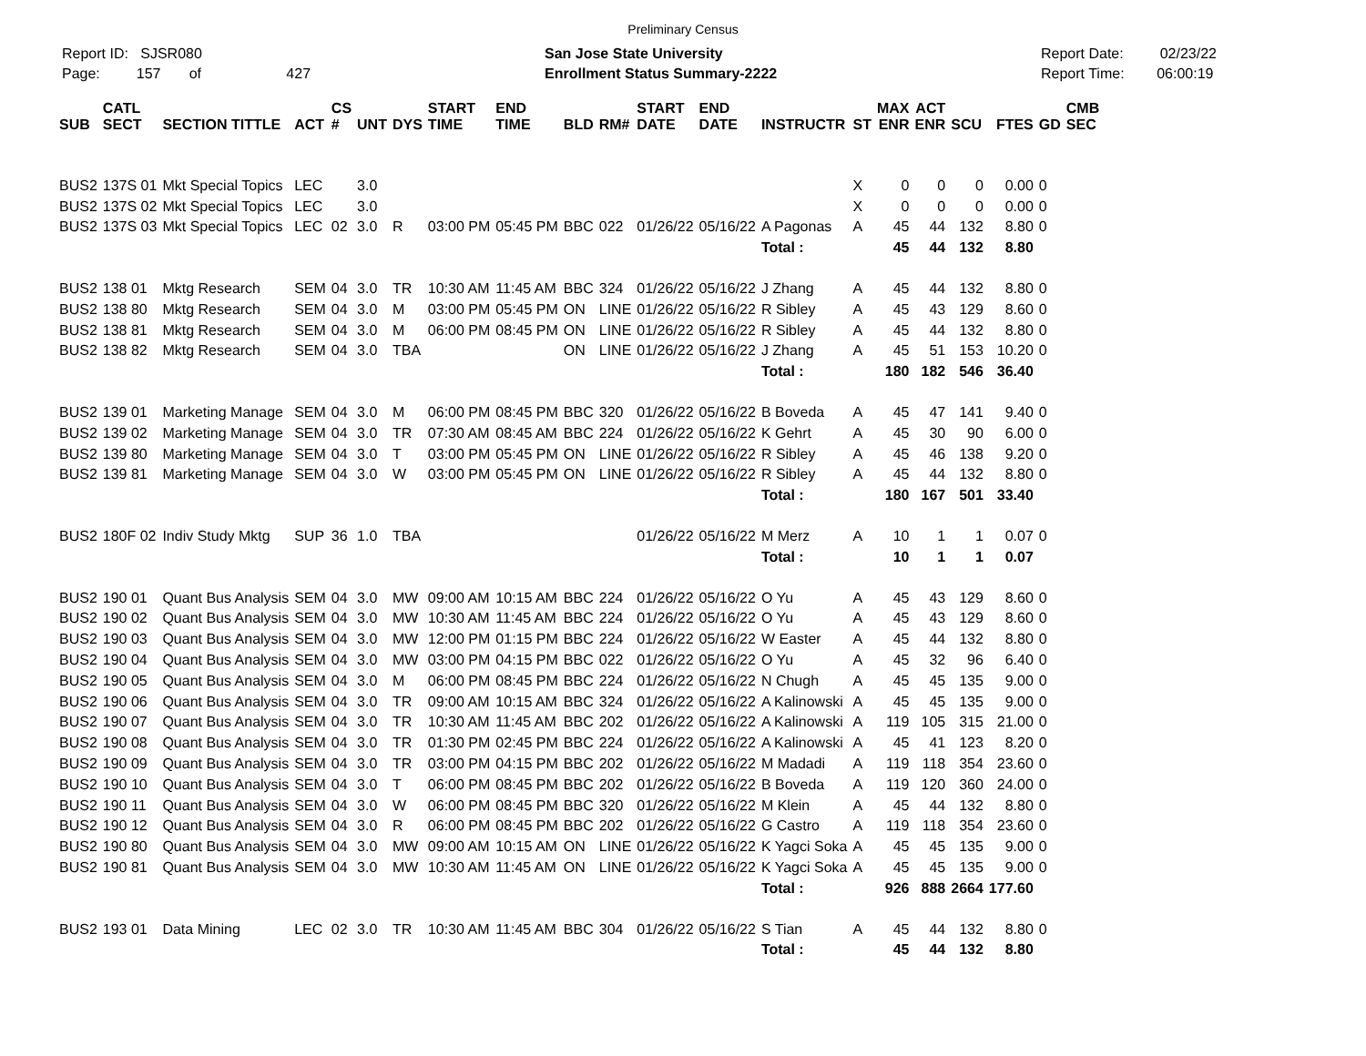Preliminary Census
Report ID: SJSR080
Page: 157 of 427
San Jose State University
Enrollment Status Summary-2222
Report Date: 02/23/22
Report Time: 06:00:19
| SUB | CATL SECT | SECTION TITTLE | ACT | CS # | UNT | DYS | START TIME | END TIME | BLD | RM# | START DATE | END DATE | INSTRUCTR | ST | MAX ENR | ACT ENR | SCU | FTES | GD | CMB SEC |
| --- | --- | --- | --- | --- | --- | --- | --- | --- | --- | --- | --- | --- | --- | --- | --- | --- | --- | --- | --- | --- |
| BUS2 | 137S 01 | Mkt Special Topics | LEC | | 3.0 | | | | | | | | | X | 0 | 0 | 0 | 0.00 | 0 | |
| BUS2 | 137S 02 | Mkt Special Topics | LEC | | 3.0 | | | | | | | | | X | 0 | 0 | 0 | 0.00 | 0 | |
| BUS2 | 137S 03 | Mkt Special Topics | LEC | 02 | 3.0 | R | 03:00 PM | 05:45 PM | BBC | 022 | 01/26/22 | 05/16/22 | A Pagonas | A | 45 | 44 | 132 | 8.80 | 0 | |
| | | | | | | | | | | | | | Total : | | 45 | 44 | 132 | 8.80 | | |
| BUS2 | 138 01 | Mktg Research | SEM | 04 | 3.0 | TR | 10:30 AM | 11:45 AM | BBC | 324 | 01/26/22 | 05/16/22 | J Zhang | A | 45 | 44 | 132 | 8.80 | 0 | |
| BUS2 | 138 80 | Mktg Research | SEM | 04 | 3.0 | M | 03:00 PM | 05:45 PM | ON | LINE | 01/26/22 | 05/16/22 | R Sibley | A | 45 | 43 | 129 | 8.60 | 0 | |
| BUS2 | 138 81 | Mktg Research | SEM | 04 | 3.0 | M | 06:00 PM | 08:45 PM | ON | LINE | 01/26/22 | 05/16/22 | R Sibley | A | 45 | 44 | 132 | 8.80 | 0 | |
| BUS2 | 138 82 | Mktg Research | SEM | 04 | 3.0 | TBA | | | ON | LINE | 01/26/22 | 05/16/22 | J Zhang | A | 45 | 51 | 153 | 10.20 | 0 | |
| | | | | | | | | | | | | | Total : | | 180 | 182 | 546 | 36.40 | | |
| BUS2 | 139 01 | Marketing Manage | SEM | 04 | 3.0 | M | 06:00 PM | 08:45 PM | BBC | 320 | 01/26/22 | 05/16/22 | B Boveda | A | 45 | 47 | 141 | 9.40 | 0 | |
| BUS2 | 139 02 | Marketing Manage | SEM | 04 | 3.0 | TR | 07:30 AM | 08:45 AM | BBC | 224 | 01/26/22 | 05/16/22 | K Gehrt | A | 45 | 30 | 90 | 6.00 | 0 | |
| BUS2 | 139 80 | Marketing Manage | SEM | 04 | 3.0 | T | 03:00 PM | 05:45 PM | ON | LINE | 01/26/22 | 05/16/22 | R Sibley | A | 45 | 46 | 138 | 9.20 | 0 | |
| BUS2 | 139 81 | Marketing Manage | SEM | 04 | 3.0 | W | 03:00 PM | 05:45 PM | ON | LINE | 01/26/22 | 05/16/22 | R Sibley | A | 45 | 44 | 132 | 8.80 | 0 | |
| | | | | | | | | | | | | | Total : | | 180 | 167 | 501 | 33.40 | | |
| BUS2 | 180F 02 | Indiv Study Mktg | SUP | 36 | 1.0 | TBA | | | | | 01/26/22 | 05/16/22 | M Merz | A | 10 | 1 | 1 | 0.07 | 0 | |
| | | | | | | | | | | | | | Total : | | 10 | 1 | 1 | 0.07 | | |
| BUS2 | 190 01 | Quant Bus Analysis | SEM | 04 | 3.0 | MW | 09:00 AM | 10:15 AM | BBC | 224 | 01/26/22 | 05/16/22 | O Yu | A | 45 | 43 | 129 | 8.60 | 0 | |
| BUS2 | 190 02 | Quant Bus Analysis | SEM | 04 | 3.0 | MW | 10:30 AM | 11:45 AM | BBC | 224 | 01/26/22 | 05/16/22 | O Yu | A | 45 | 43 | 129 | 8.60 | 0 | |
| BUS2 | 190 03 | Quant Bus Analysis | SEM | 04 | 3.0 | MW | 12:00 PM | 01:15 PM | BBC | 224 | 01/26/22 | 05/16/22 | W Easter | A | 45 | 44 | 132 | 8.80 | 0 | |
| BUS2 | 190 04 | Quant Bus Analysis | SEM | 04 | 3.0 | MW | 03:00 PM | 04:15 PM | BBC | 022 | 01/26/22 | 05/16/22 | O Yu | A | 45 | 32 | 96 | 6.40 | 0 | |
| BUS2 | 190 05 | Quant Bus Analysis | SEM | 04 | 3.0 | M | 06:00 PM | 08:45 PM | BBC | 224 | 01/26/22 | 05/16/22 | N Chugh | A | 45 | 45 | 135 | 9.00 | 0 | |
| BUS2 | 190 06 | Quant Bus Analysis | SEM | 04 | 3.0 | TR | 09:00 AM | 10:15 AM | BBC | 324 | 01/26/22 | 05/16/22 | A Kalinowski | A | 45 | 45 | 135 | 9.00 | 0 | |
| BUS2 | 190 07 | Quant Bus Analysis | SEM | 04 | 3.0 | TR | 10:30 AM | 11:45 AM | BBC | 202 | 01/26/22 | 05/16/22 | A Kalinowski | A | 119 | 105 | 315 | 21.00 | 0 | |
| BUS2 | 190 08 | Quant Bus Analysis | SEM | 04 | 3.0 | TR | 01:30 PM | 02:45 PM | BBC | 224 | 01/26/22 | 05/16/22 | A Kalinowski | A | 45 | 41 | 123 | 8.20 | 0 | |
| BUS2 | 190 09 | Quant Bus Analysis | SEM | 04 | 3.0 | TR | 03:00 PM | 04:15 PM | BBC | 202 | 01/26/22 | 05/16/22 | M Madadi | A | 119 | 118 | 354 | 23.60 | 0 | |
| BUS2 | 190 10 | Quant Bus Analysis | SEM | 04 | 3.0 | T | 06:00 PM | 08:45 PM | BBC | 202 | 01/26/22 | 05/16/22 | B Boveda | A | 119 | 120 | 360 | 24.00 | 0 | |
| BUS2 | 190 11 | Quant Bus Analysis | SEM | 04 | 3.0 | W | 06:00 PM | 08:45 PM | BBC | 320 | 01/26/22 | 05/16/22 | M Klein | A | 45 | 44 | 132 | 8.80 | 0 | |
| BUS2 | 190 12 | Quant Bus Analysis | SEM | 04 | 3.0 | R | 06:00 PM | 08:45 PM | BBC | 202 | 01/26/22 | 05/16/22 | G Castro | A | 119 | 118 | 354 | 23.60 | 0 | |
| BUS2 | 190 80 | Quant Bus Analysis | SEM | 04 | 3.0 | MW | 09:00 AM | 10:15 AM | ON | LINE | 01/26/22 | 05/16/22 | K Yagci Soka | A | 45 | 45 | 135 | 9.00 | 0 | |
| BUS2 | 190 81 | Quant Bus Analysis | SEM | 04 | 3.0 | MW | 10:30 AM | 11:45 AM | ON | LINE | 01/26/22 | 05/16/22 | K Yagci Soka | A | 45 | 45 | 135 | 9.00 | 0 | |
| | | | | | | | | | | | | | Total : | | 926 | 888 | 2664 | 177.60 | | |
| BUS2 | 193 01 | Data Mining | LEC | 02 | 3.0 | TR | 10:30 AM | 11:45 AM | BBC | 304 | 01/26/22 | 05/16/22 | S Tian | A | 45 | 44 | 132 | 8.80 | 0 | |
| | | | | | | | | | | | | | Total : | | 45 | 44 | 132 | 8.80 | | |